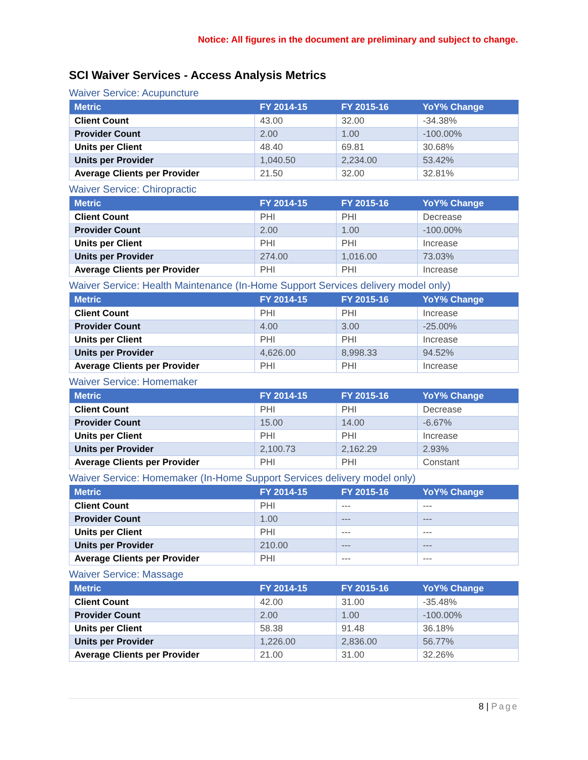Notice: All figures in the document are preliminary and subject to change.
SCI Waiver Services - Access Analysis Metrics
Waiver Service: Acupuncture
| Metric | FY 2014-15 | FY 2015-16 | YoY% Change |
| --- | --- | --- | --- |
| Client Count | 43.00 | 32.00 | -34.38% |
| Provider Count | 2.00 | 1.00 | -100.00% |
| Units per Client | 48.40 | 69.81 | 30.68% |
| Units per Provider | 1,040.50 | 2,234.00 | 53.42% |
| Average Clients per Provider | 21.50 | 32.00 | 32.81% |
Waiver Service: Chiropractic
| Metric | FY 2014-15 | FY 2015-16 | YoY% Change |
| --- | --- | --- | --- |
| Client Count | PHI | PHI | Decrease |
| Provider Count | 2.00 | 1.00 | -100.00% |
| Units per Client | PHI | PHI | Increase |
| Units per Provider | 274.00 | 1,016.00 | 73.03% |
| Average Clients per Provider | PHI | PHI | Increase |
Waiver Service: Health Maintenance (In-Home Support Services delivery model only)
| Metric | FY 2014-15 | FY 2015-16 | YoY% Change |
| --- | --- | --- | --- |
| Client Count | PHI | PHI | Increase |
| Provider Count | 4.00 | 3.00 | -25.00% |
| Units per Client | PHI | PHI | Increase |
| Units per Provider | 4,626.00 | 8,998.33 | 94.52% |
| Average Clients per Provider | PHI | PHI | Increase |
Waiver Service: Homemaker
| Metric | FY 2014-15 | FY 2015-16 | YoY% Change |
| --- | --- | --- | --- |
| Client Count | PHI | PHI | Decrease |
| Provider Count | 15.00 | 14.00 | -6.67% |
| Units per Client | PHI | PHI | Increase |
| Units per Provider | 2,100.73 | 2,162.29 | 2.93% |
| Average Clients per Provider | PHI | PHI | Constant |
Waiver Service: Homemaker (In-Home Support Services delivery model only)
| Metric | FY 2014-15 | FY 2015-16 | YoY% Change |
| --- | --- | --- | --- |
| Client Count | PHI | --- | --- |
| Provider Count | 1.00 | --- | --- |
| Units per Client | PHI | --- | --- |
| Units per Provider | 210.00 | --- | --- |
| Average Clients per Provider | PHI | --- | --- |
Waiver Service: Massage
| Metric | FY 2014-15 | FY 2015-16 | YoY% Change |
| --- | --- | --- | --- |
| Client Count | 42.00 | 31.00 | -35.48% |
| Provider Count | 2.00 | 1.00 | -100.00% |
| Units per Client | 58.38 | 91.48 | 36.18% |
| Units per Provider | 1,226.00 | 2,836.00 | 56.77% |
| Average Clients per Provider | 21.00 | 31.00 | 32.26% |
8 | Page